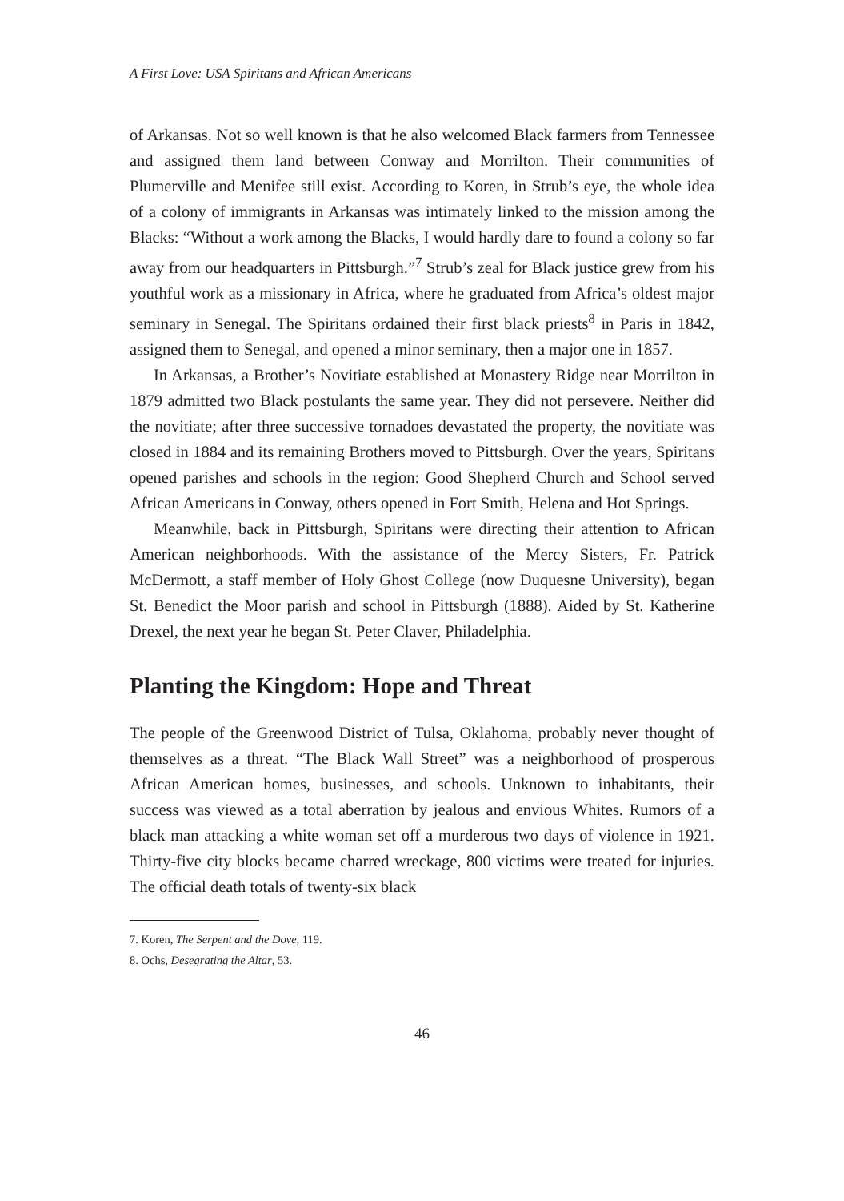A First Love: USA Spiritans and African Americans
of Arkansas. Not so well known is that he also welcomed Black farmers from Tennessee and assigned them land between Conway and Morrilton. Their communities of Plumerville and Menifee still exist. According to Koren, in Strub’s eye, the whole idea of a colony of immigrants in Arkansas was intimately linked to the mission among the Blacks: “Without a work among the Blacks, I would hardly dare to found a colony so far away from our headquarters in Pittsburgh.”<sup>7</sup> Strub’s zeal for Black justice grew from his youthful work as a missionary in Africa, where he graduated from Africa’s oldest major seminary in Senegal. The Spiritans ordained their first black priests<sup>8</sup> in Paris in 1842, assigned them to Senegal, and opened a minor seminary, then a major one in 1857.
In Arkansas, a Brother’s Novitiate established at Monastery Ridge near Morrilton in 1879 admitted two Black postulants the same year. They did not persevere. Neither did the novitiate; after three successive tornadoes devastated the property, the novitiate was closed in 1884 and its remaining Brothers moved to Pittsburgh. Over the years, Spiritans opened parishes and schools in the region: Good Shepherd Church and School served African Americans in Conway, others opened in Fort Smith, Helena and Hot Springs.
Meanwhile, back in Pittsburgh, Spiritans were directing their attention to African American neighborhoods. With the assistance of the Mercy Sisters, Fr. Patrick McDermott, a staff member of Holy Ghost College (now Duquesne University), began St. Benedict the Moor parish and school in Pittsburgh (1888). Aided by St. Katherine Drexel, the next year he began St. Peter Claver, Philadelphia.
Planting the Kingdom: Hope and Threat
The people of the Greenwood District of Tulsa, Oklahoma, probably never thought of themselves as a threat. “The Black Wall Street” was a neighborhood of prosperous African American homes, businesses, and schools. Unknown to inhabitants, their success was viewed as a total aberration by jealous and envious Whites. Rumors of a black man attacking a white woman set off a murderous two days of violence in 1921. Thirty-five city blocks became charred wreckage, 800 victims were treated for injuries. The official death totals of twenty-six black
7. Koren, The Serpent and the Dove, 119.
8. Ochs, Desegrating the Altar, 53.
46